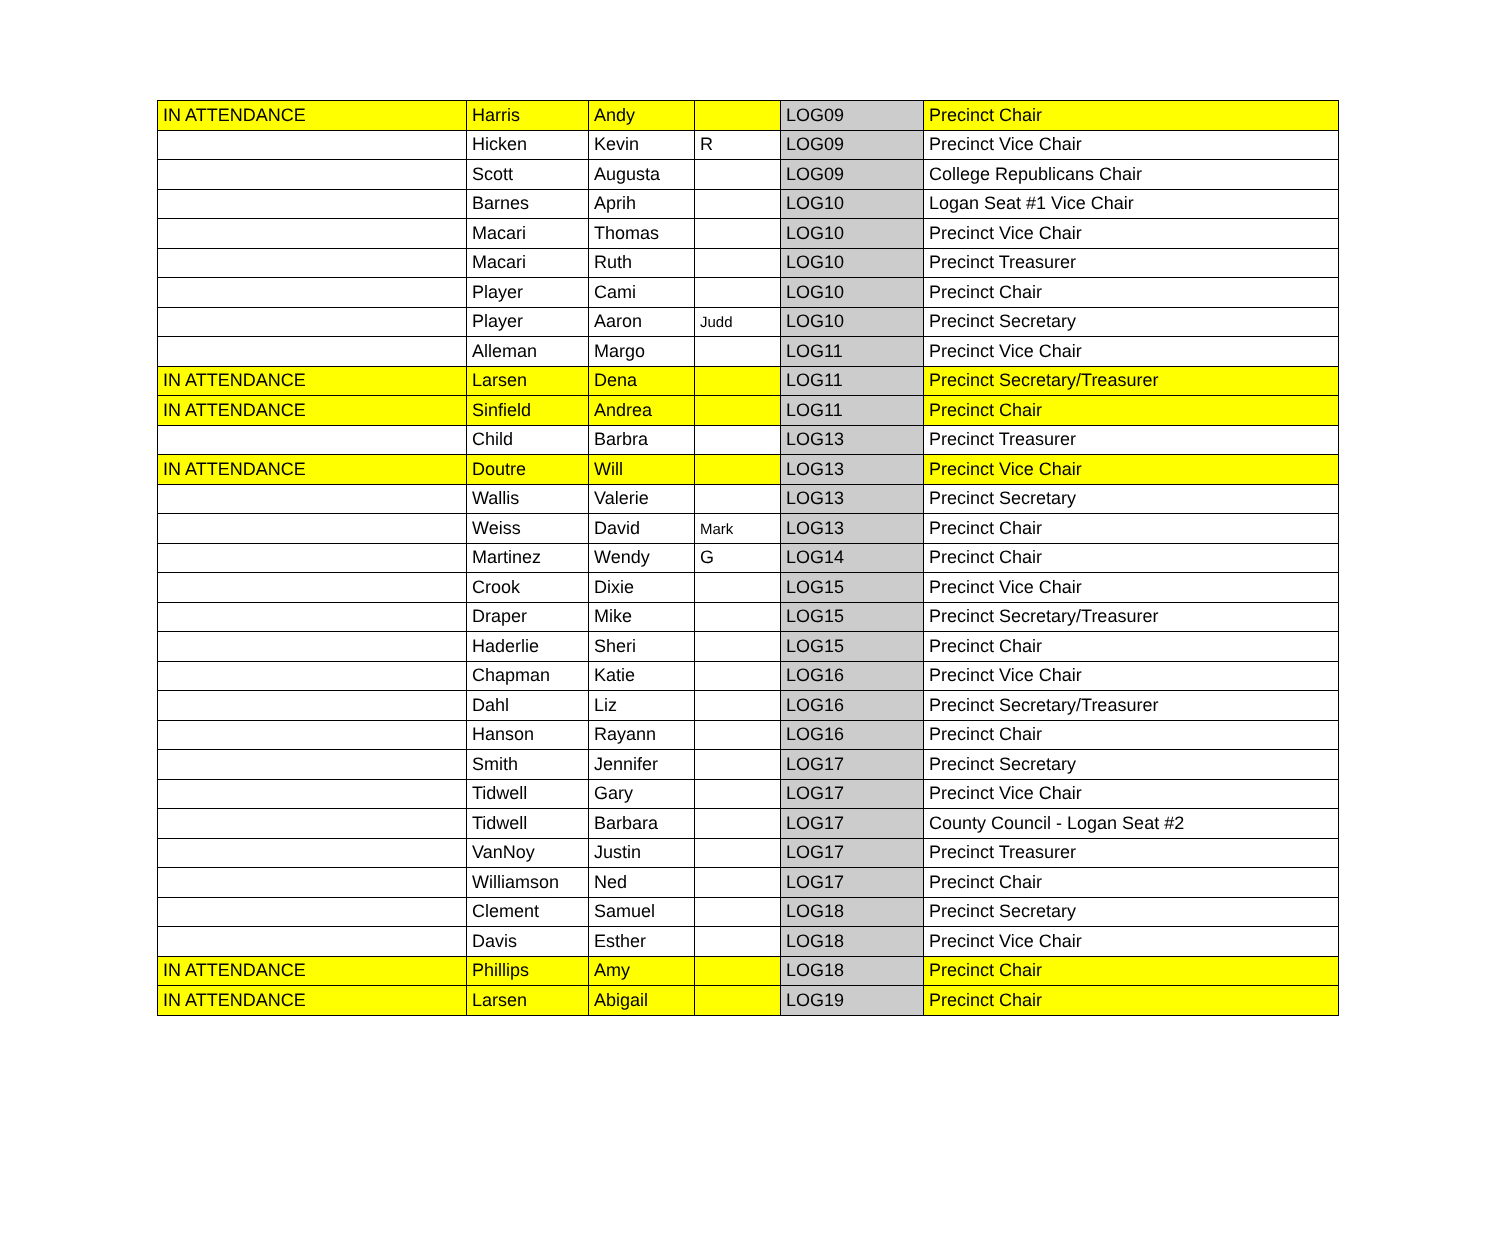| IN ATTENDANCE | Harris | Andy | | LOG09 | Precinct Chair |
| | Hicken | Kevin | R | LOG09 | Precinct Vice Chair |
| | Scott | Augusta | | LOG09 | College Republicans Chair |
| | Barnes | Aprih | | LOG10 | Logan Seat #1 Vice Chair |
| | Macari | Thomas | | LOG10 | Precinct Vice Chair |
| | Macari | Ruth | | LOG10 | Precinct Treasurer |
| | Player | Cami | | LOG10 | Precinct Chair |
| | Player | Aaron | Judd | LOG10 | Precinct Secretary |
| | Alleman | Margo | | LOG11 | Precinct Vice Chair |
| IN ATTENDANCE | Larsen | Dena | | LOG11 | Precinct Secretary/Treasurer |
| IN ATTENDANCE | Sinfield | Andrea | | LOG11 | Precinct Chair |
| | Child | Barbra | | LOG13 | Precinct Treasurer |
| IN ATTENDANCE | Doutre | Will | | LOG13 | Precinct Vice Chair |
| | Wallis | Valerie | | LOG13 | Precinct Secretary |
| | Weiss | David | Mark | LOG13 | Precinct Chair |
| | Martinez | Wendy | G | LOG14 | Precinct Chair |
| | Crook | Dixie | | LOG15 | Precinct Vice Chair |
| | Draper | Mike | | LOG15 | Precinct Secretary/Treasurer |
| | Haderlie | Sheri | | LOG15 | Precinct Chair |
| | Chapman | Katie | | LOG16 | Precinct Vice Chair |
| | Dahl | Liz | | LOG16 | Precinct Secretary/Treasurer |
| | Hanson | Rayann | | LOG16 | Precinct Chair |
| | Smith | Jennifer | | LOG17 | Precinct Secretary |
| | Tidwell | Gary | | LOG17 | Precinct Vice Chair |
| | Tidwell | Barbara | | LOG17 | County Council - Logan Seat #2 |
| | VanNoy | Justin | | LOG17 | Precinct Treasurer |
| | Williamson | Ned | | LOG17 | Precinct Chair |
| | Clement | Samuel | | LOG18 | Precinct Secretary |
| | Davis | Esther | | LOG18 | Precinct Vice Chair |
| IN ATTENDANCE | Phillips | Amy | | LOG18 | Precinct Chair |
| IN ATTENDANCE | Larsen | Abigail | | LOG19 | Precinct Chair |